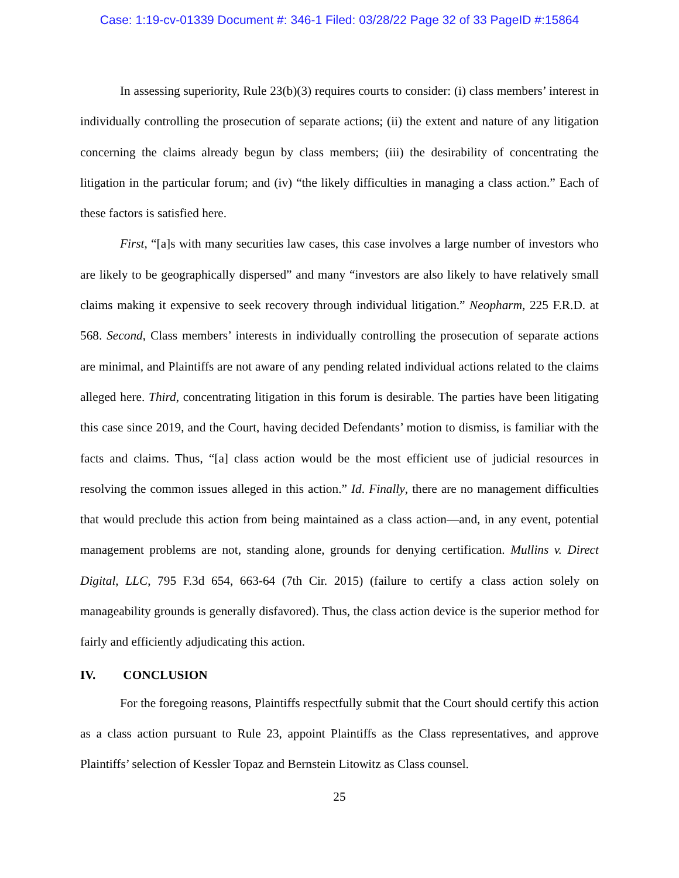Case: 1:19-cv-01339 Document #: 346-1 Filed: 03/28/22 Page 32 of 33 PageID #:15864
In assessing superiority, Rule 23(b)(3) requires courts to consider: (i) class members’ interest in individually controlling the prosecution of separate actions; (ii) the extent and nature of any litigation concerning the claims already begun by class members; (iii) the desirability of concentrating the litigation in the particular forum; and (iv) “the likely difficulties in managing a class action.” Each of these factors is satisfied here.
First, “[a]s with many securities law cases, this case involves a large number of investors who are likely to be geographically dispersed” and many “investors are also likely to have relatively small claims making it expensive to seek recovery through individual litigation.” Neopharm, 225 F.R.D. at 568. Second, Class members’ interests in individually controlling the prosecution of separate actions are minimal, and Plaintiffs are not aware of any pending related individual actions related to the claims alleged here. Third, concentrating litigation in this forum is desirable. The parties have been litigating this case since 2019, and the Court, having decided Defendants’ motion to dismiss, is familiar with the facts and claims. Thus, “[a] class action would be the most efficient use of judicial resources in resolving the common issues alleged in this action.” Id. Finally, there are no management difficulties that would preclude this action from being maintained as a class action—and, in any event, potential management problems are not, standing alone, grounds for denying certification. Mullins v. Direct Digital, LLC, 795 F.3d 654, 663-64 (7th Cir. 2015) (failure to certify a class action solely on manageability grounds is generally disfavored). Thus, the class action device is the superior method for fairly and efficiently adjudicating this action.
IV. CONCLUSION
For the foregoing reasons, Plaintiffs respectfully submit that the Court should certify this action as a class action pursuant to Rule 23, appoint Plaintiffs as the Class representatives, and approve Plaintiffs’ selection of Kessler Topaz and Bernstein Litowitz as Class counsel.
25